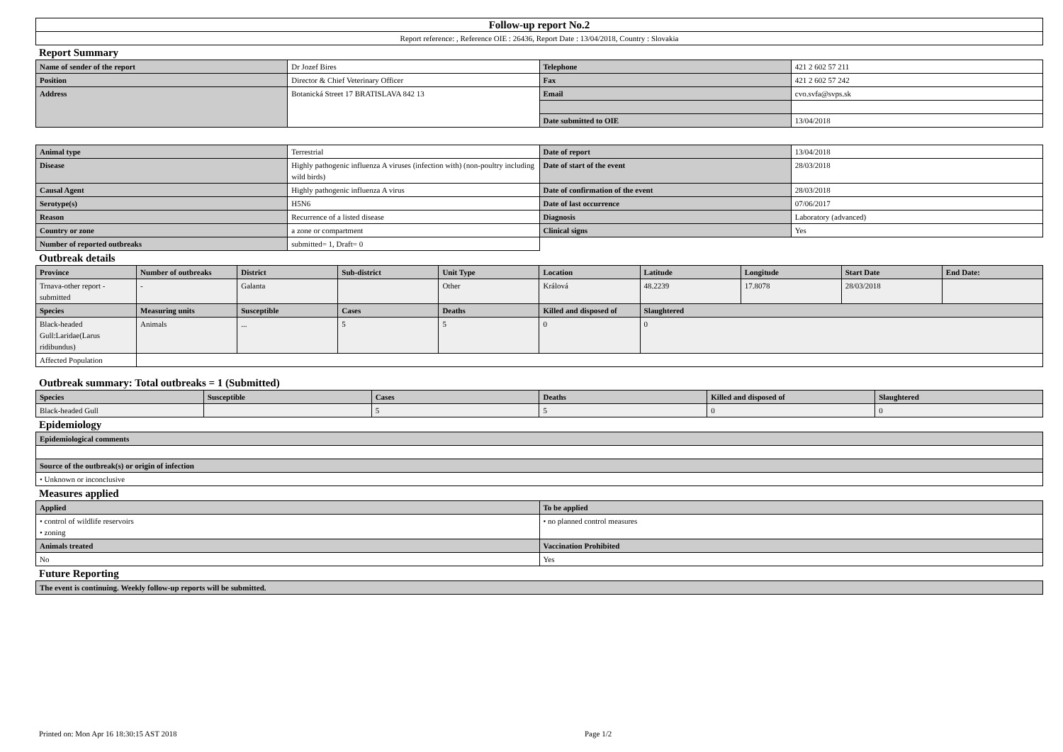| Follow-up report No.2 |
| Report reference: , Reference OIE : 26436, Report Date : 13/04/2018, Country : Slovakia |
Report Summary
| Name of sender of the report | Dr Jozef Bires | Telephone | 421 2 602 57 211 |
| Position | Director & Chief Veterinary Officer | Fax | 421 2 602 57 242 |
| Address | Botanická Street 17 BRATISLAVA 842 13 | Email | cvo.svfa@svps.sk |
| | | Date submitted to OIE | 13/04/2018 |
| Animal type | Terrestrial | Date of report | 13/04/2018 |
| Disease | Highly pathogenic influenza A viruses (infection with) (non-poultry including wild birds) | Date of start of the event | 28/03/2018 |
| Causal Agent | Highly pathogenic influenza A virus | Date of confirmation of the event | 28/03/2018 |
| Serotype(s) | H5N6 | Date of last occurrence | 07/06/2017 |
| Reason | Recurrence of a listed disease | Diagnosis | Laboratory (advanced) |
| Country or zone | a zone or compartment | Clinical signs | Yes |
| Number of reported outbreaks | submitted= 1, Draft= 0 | | |
Outbreak details
| Province | Number of outbreaks | District | Sub-district | Unit Type | Location | Latitude | Longitude | Start Date | End Date: |
| --- | --- | --- | --- | --- | --- | --- | --- | --- | --- |
| Trnava-other report - submitted | - | Galanta | | Other | Králová | 48.2239 | 17.8078 | 28/03/2018 | |
| Species | Measuring units | Susceptible | Cases | Deaths | Killed and disposed of | Slaughtered | | | |
| Black-headed Gull:Laridae(Larus ridibundus) | Animals | ... | 5 | 5 | 0 | 0 | | | |
| Affected Population | | | | | | | | | |
Outbreak summary: Total outbreaks = 1 (Submitted)
| Species | Susceptible | Cases | Deaths | Killed and disposed of | Slaughtered |
| --- | --- | --- | --- | --- | --- |
| Black-headed Gull | | 5 | 5 | 0 | 0 |
Epidemiology
| Epidemiological comments |
| --- |
| Source of the outbreak(s) or origin of infection |
| • Unknown or inconclusive |
Measures applied
| Applied | To be applied |
| --- | --- |
| • control of wildlife reservoirs • zoning | • no planned control measures |
| Animals treated | Vaccination Prohibited |
| No | Yes |
Future Reporting
| The event is continuing. Weekly follow-up reports will be submitted. |
Printed on: Mon Apr 16 18:30:15 AST 2018 Page 1/2